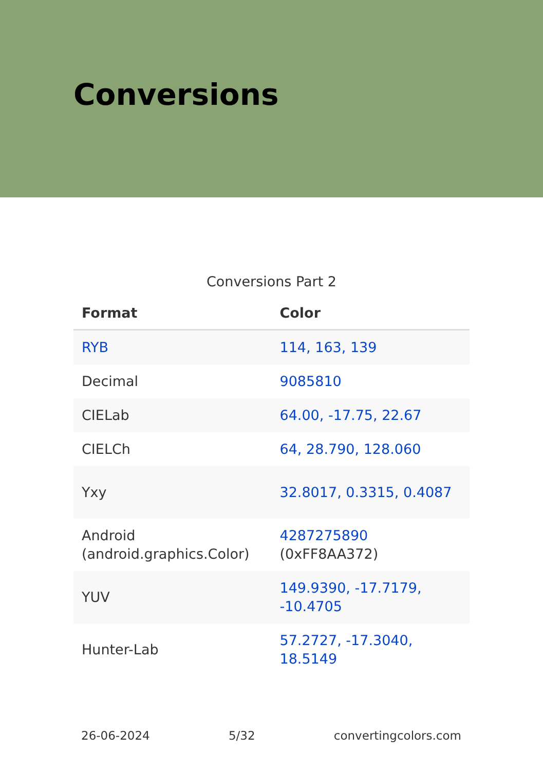Conversions
Conversions Part 2
| Format | Color |
| --- | --- |
| RYB | 114, 163, 139 |
| Decimal | 9085810 |
| CIELab | 64.00, -17.75, 22.67 |
| CIELCh | 64, 28.790, 128.060 |
| Yxy | 32.8017, 0.3315, 0.4087 |
| Android (android.graphics.Color) | 4287275890 (0xFF8AA372) |
| YUV | 149.9390, -17.7179, -10.4705 |
| Hunter-Lab | 57.2727, -17.3040, 18.5149 |
26-06-2024 5/32 convertingcolors.com